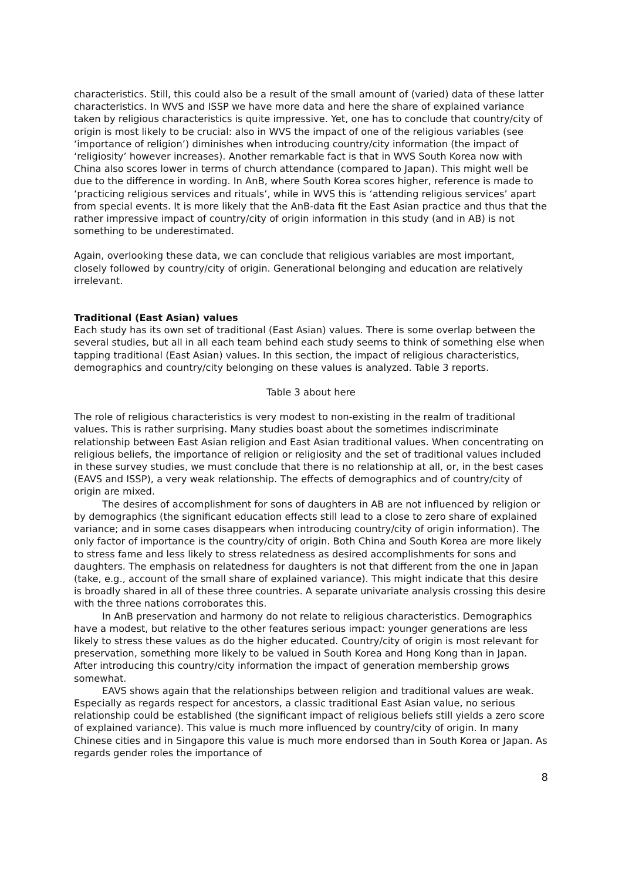characteristics. Still, this could also be a result of the small amount of (varied) data of these latter characteristics. In WVS and ISSP we have more data and here the share of explained variance taken by religious characteristics is quite impressive. Yet, one has to conclude that country/city of origin is most likely to be crucial: also in WVS the impact of one of the religious variables (see ‘importance of religion’) diminishes when introducing country/city information (the impact of ‘religiosity’ however increases). Another remarkable fact is that in WVS South Korea now with China also scores lower in terms of church attendance (compared to Japan). This might well be due to the difference in wording. In AnB, where South Korea scores higher, reference is made to ‘practicing religious services and rituals’, while in WVS this is ‘attending religious services’ apart from special events. It is more likely that the AnB-data fit the East Asian practice and thus that the rather impressive impact of country/city of origin information in this study (and in AB) is not something to be underestimated.
Again, overlooking these data, we can conclude that religious variables are most important, closely followed by country/city of origin. Generational belonging and education are relatively irrelevant.
Traditional (East Asian) values
Each study has its own set of traditional (East Asian) values. There is some overlap between the several studies, but all in all each team behind each study seems to think of something else when tapping traditional (East Asian) values. In this section, the impact of religious characteristics, demographics and country/city belonging on these values is analyzed. Table 3 reports.
Table 3 about here
The role of religious characteristics is very modest to non-existing in the realm of traditional values. This is rather surprising. Many studies boast about the sometimes indiscriminate relationship between East Asian religion and East Asian traditional values. When concentrating on religious beliefs, the importance of religion or religiosity and the set of traditional values included in these survey studies, we must conclude that there is no relationship at all, or, in the best cases (EAVS and ISSP), a very weak relationship. The effects of demographics and of country/city of origin are mixed.
The desires of accomplishment for sons of daughters in AB are not influenced by religion or by demographics (the significant education effects still lead to a close to zero share of explained variance; and in some cases disappears when introducing country/city of origin information). The only factor of importance is the country/city of origin. Both China and South Korea are more likely to stress fame and less likely to stress relatedness as desired accomplishments for sons and daughters. The emphasis on relatedness for daughters is not that different from the one in Japan (take, e.g., account of the small share of explained variance). This might indicate that this desire is broadly shared in all of these three countries. A separate univariate analysis crossing this desire with the three nations corroborates this.
In AnB preservation and harmony do not relate to religious characteristics. Demographics have a modest, but relative to the other features serious impact: younger generations are less likely to stress these values as do the higher educated. Country/city of origin is most relevant for preservation, something more likely to be valued in South Korea and Hong Kong than in Japan. After introducing this country/city information the impact of generation membership grows somewhat.
EAVS shows again that the relationships between religion and traditional values are weak. Especially as regards respect for ancestors, a classic traditional East Asian value, no serious relationship could be established (the significant impact of religious beliefs still yields a zero score of explained variance). This value is much more influenced by country/city of origin. In many Chinese cities and in Singapore this value is much more endorsed than in South Korea or Japan. As regards gender roles the importance of
8